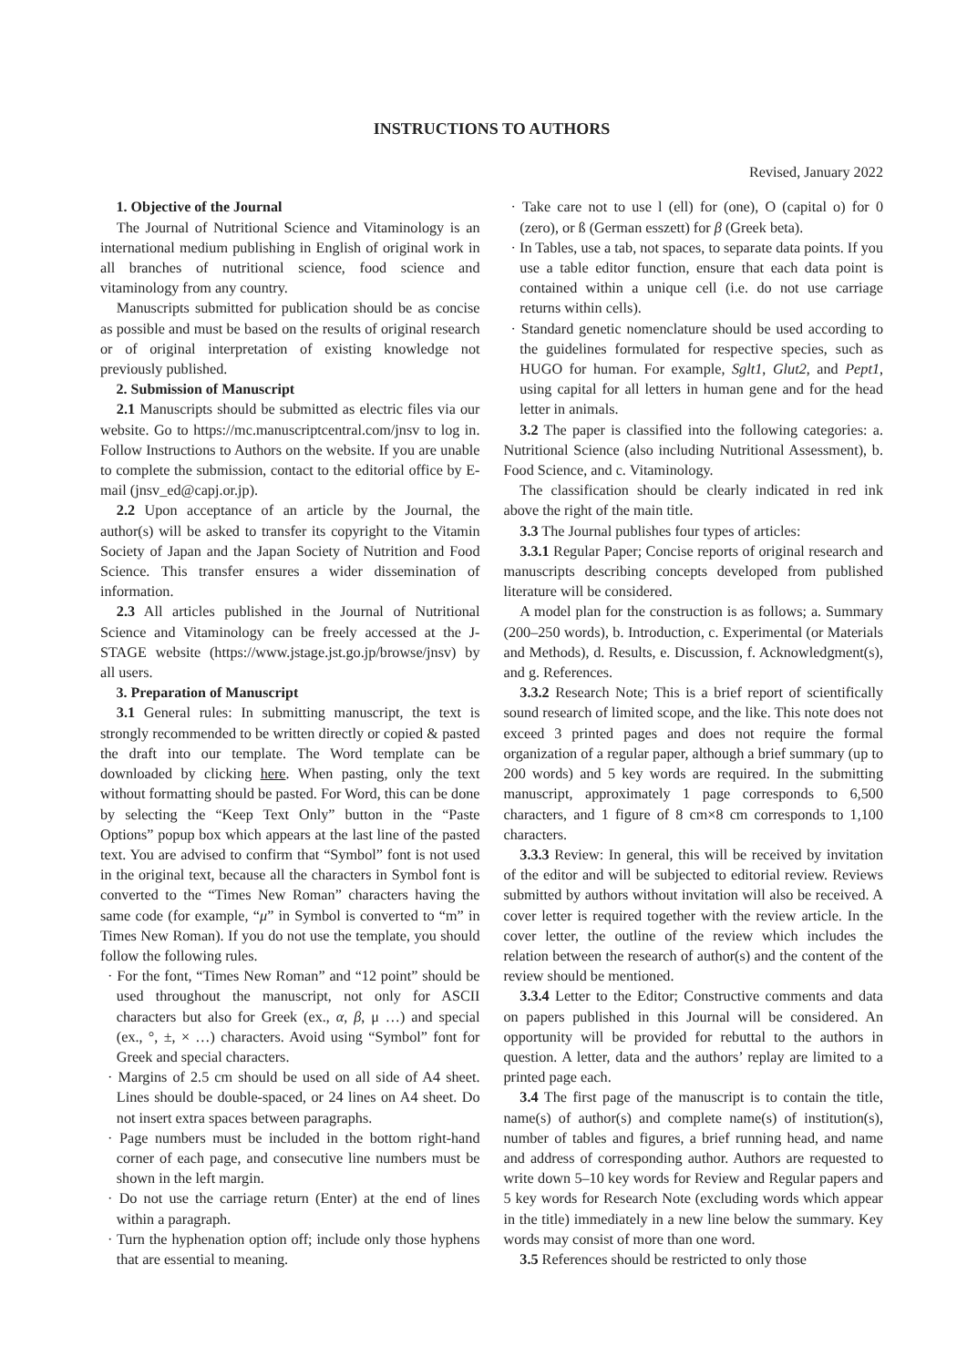INSTRUCTIONS TO AUTHORS
Revised, January 2022
1. Objective of the Journal
The Journal of Nutritional Science and Vitaminology is an international medium publishing in English of original work in all branches of nutritional science, food science and vitaminology from any country.
Manuscripts submitted for publication should be as concise as possible and must be based on the results of original research or of original interpretation of existing knowledge not previously published.
2. Submission of Manuscript
2.1 Manuscripts should be submitted as electric files via our website. Go to https://mc.manuscriptcentral.com/jnsv to log in. Follow Instructions to Authors on the website. If you are unable to complete the submission, contact to the editorial office by E-mail (jnsv_ed@capj.or.jp).
2.2 Upon acceptance of an article by the Journal, the author(s) will be asked to transfer its copyright to the Vitamin Society of Japan and the Japan Society of Nutrition and Food Science. This transfer ensures a wider dissemination of information.
2.3 All articles published in the Journal of Nutritional Science and Vitaminology can be freely accessed at the J-STAGE website (https://www.jstage.jst.go.jp/browse/jnsv) by all users.
3. Preparation of Manuscript
3.1 General rules: In submitting manuscript, the text is strongly recommended to be written directly or copied & pasted the draft into our template. The Word template can be downloaded by clicking here. When pasting, only the text without formatting should be pasted. For Word, this can be done by selecting the “Keep Text Only” button in the “Paste Options” popup box which appears at the last line of the pasted text. You are advised to confirm that “Symbol” font is not used in the original text, because all the characters in Symbol font is converted to the “Times New Roman” characters having the same code (for example, “μ” in Symbol is converted to “m” in Times New Roman). If you do not use the template, you should follow the following rules.
· For the font, “Times New Roman” and “12 point” should be used throughout the manuscript, not only for ASCII characters but also for Greek (ex., α, β, μ …) and special (ex., °, ±, × …) characters. Avoid using “Symbol” font for Greek and special characters.
· Margins of 2.5 cm should be used on all side of A4 sheet. Lines should be double-spaced, or 24 lines on A4 sheet. Do not insert extra spaces between paragraphs.
· Page numbers must be included in the bottom right-hand corner of each page, and consecutive line numbers must be shown in the left margin.
· Do not use the carriage return (Enter) at the end of lines within a paragraph.
· Turn the hyphenation option off; include only those hyphens that are essential to meaning.
· Take care not to use l (ell) for (one), O (capital o) for 0 (zero), or ß (German esszett) for β (Greek beta).
· In Tables, use a tab, not spaces, to separate data points. If you use a table editor function, ensure that each data point is contained within a unique cell (i.e. do not use carriage returns within cells).
· Standard genetic nomenclature should be used according to the guidelines formulated for respective species, such as HUGO for human. For example, Sglt1, Glut2, and Pept1, using capital for all letters in human gene and for the head letter in animals.
3.2 The paper is classified into the following categories: a. Nutritional Science (also including Nutritional Assessment), b. Food Science, and c. Vitaminology.
The classification should be clearly indicated in red ink above the right of the main title.
3.3 The Journal publishes four types of articles:
3.3.1 Regular Paper; Concise reports of original research and manuscripts describing concepts developed from published literature will be considered.
A model plan for the construction is as follows; a. Summary (200–250 words), b. Introduction, c. Experimental (or Materials and Methods), d. Results, e. Discussion, f. Acknowledgment(s), and g. References.
3.3.2 Research Note; This is a brief report of scientifically sound research of limited scope, and the like. This note does not exceed 3 printed pages and does not require the formal organization of a regular paper, although a brief summary (up to 200 words) and 5 key words are required. In the submitting manuscript, approximately 1 page corresponds to 6,500 characters, and 1 figure of 8 cm×8 cm corresponds to 1,100 characters.
3.3.3 Review: In general, this will be received by invitation of the editor and will be subjected to editorial review. Reviews submitted by authors without invitation will also be received. A cover letter is required together with the review article. In the cover letter, the outline of the review which includes the relation between the research of author(s) and the content of the review should be mentioned.
3.3.4 Letter to the Editor; Constructive comments and data on papers published in this Journal will be considered. An opportunity will be provided for rebuttal to the authors in question. A letter, data and the authors’ replay are limited to a printed page each.
3.4 The first page of the manuscript is to contain the title, name(s) of author(s) and complete name(s) of institution(s), number of tables and figures, a brief running head, and name and address of corresponding author. Authors are requested to write down 5–10 key words for Review and Regular papers and 5 key words for Research Note (excluding words which appear in the title) immediately in a new line below the summary. Key words may consist of more than one word.
3.5 References should be restricted to only those